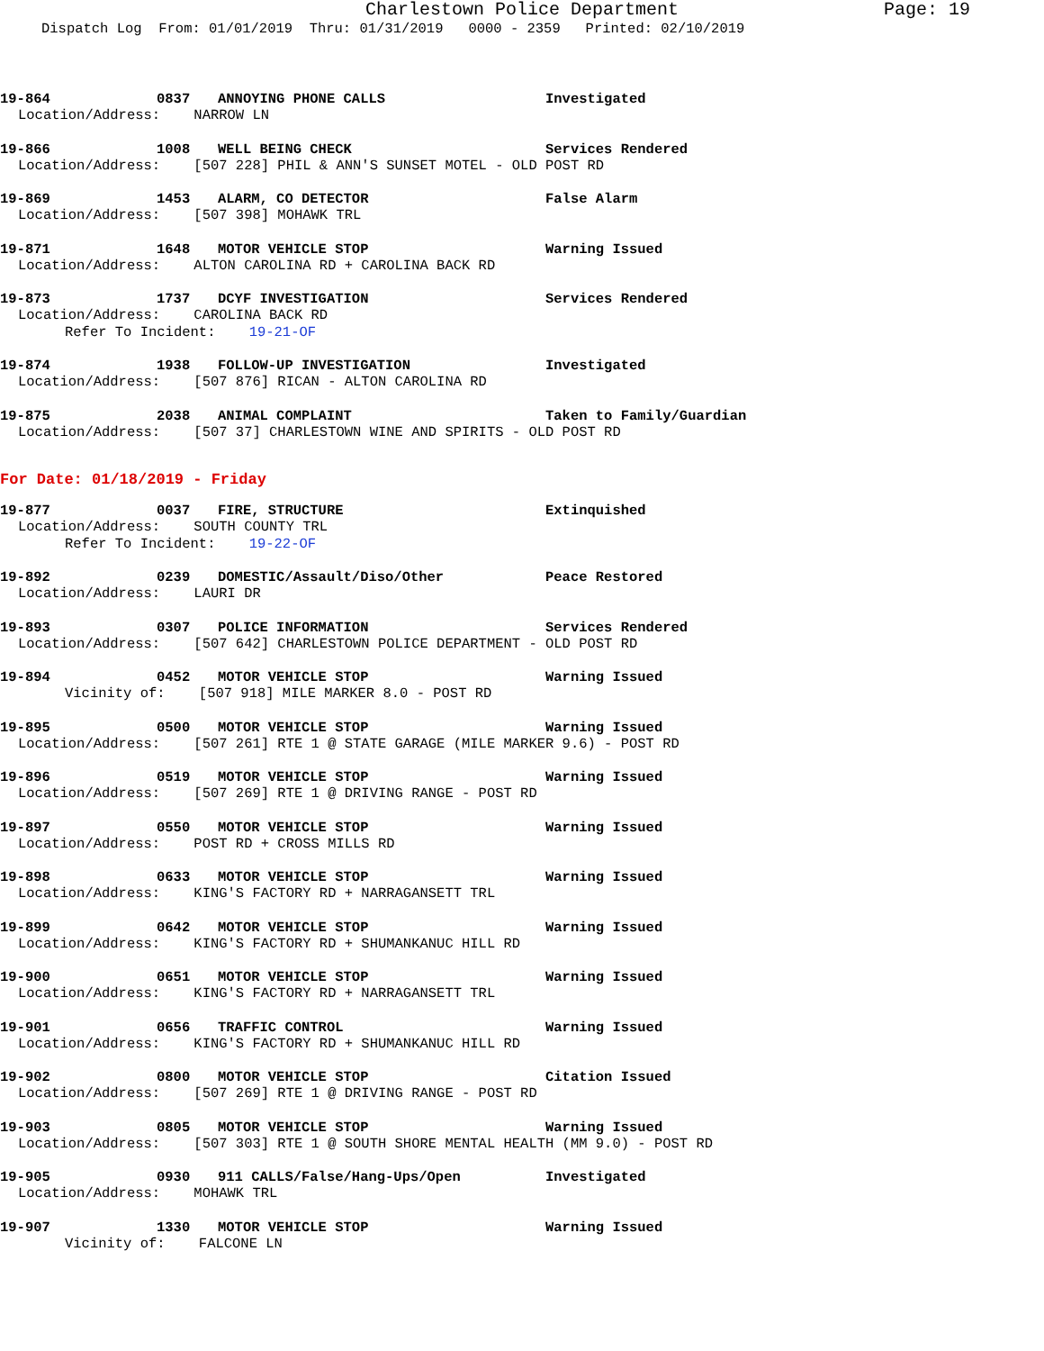Charlestown Police Department Page: 19
Dispatch Log From: 01/01/2019 Thru: 01/31/2019 0000 - 2359 Printed: 02/10/2019
19-864 0837 ANNOYING PHONE CALLS Investigated
Location/Address: NARROW LN
19-866 1008 WELL BEING CHECK Services Rendered
Location/Address: [507 228] PHIL & ANN'S SUNSET MOTEL - OLD POST RD
19-869 1453 ALARM, CO DETECTOR False Alarm
Location/Address: [507 398] MOHAWK TRL
19-871 1648 MOTOR VEHICLE STOP Warning Issued
Location/Address: ALTON CAROLINA RD + CAROLINA BACK RD
19-873 1737 DCYF INVESTIGATION Services Rendered
Location/Address: CAROLINA BACK RD
Refer To Incident: 19-21-OF
19-874 1938 FOLLOW-UP INVESTIGATION Investigated
Location/Address: [507 876] RICAN - ALTON CAROLINA RD
19-875 2038 ANIMAL COMPLAINT Taken to Family/Guardian
Location/Address: [507 37] CHARLESTOWN WINE AND SPIRITS - OLD POST RD
For Date: 01/18/2019 - Friday
19-877 0037 FIRE, STRUCTURE Extinquished
Location/Address: SOUTH COUNTY TRL
Refer To Incident: 19-22-OF
19-892 0239 DOMESTIC/Assault/Diso/Other Peace Restored
Location/Address: LAURI DR
19-893 0307 POLICE INFORMATION Services Rendered
Location/Address: [507 642] CHARLESTOWN POLICE DEPARTMENT - OLD POST RD
19-894 0452 MOTOR VEHICLE STOP Warning Issued
Vicinity of: [507 918] MILE MARKER 8.0 - POST RD
19-895 0500 MOTOR VEHICLE STOP Warning Issued
Location/Address: [507 261] RTE 1 @ STATE GARAGE (MILE MARKER 9.6) - POST RD
19-896 0519 MOTOR VEHICLE STOP Warning Issued
Location/Address: [507 269] RTE 1 @ DRIVING RANGE - POST RD
19-897 0550 MOTOR VEHICLE STOP Warning Issued
Location/Address: POST RD + CROSS MILLS RD
19-898 0633 MOTOR VEHICLE STOP Warning Issued
Location/Address: KING'S FACTORY RD + NARRAGANSETT TRL
19-899 0642 MOTOR VEHICLE STOP Warning Issued
Location/Address: KING'S FACTORY RD + SHUMANKANUC HILL RD
19-900 0651 MOTOR VEHICLE STOP Warning Issued
Location/Address: KING'S FACTORY RD + NARRAGANSETT TRL
19-901 0656 TRAFFIC CONTROL Warning Issued
Location/Address: KING'S FACTORY RD + SHUMANKANUC HILL RD
19-902 0800 MOTOR VEHICLE STOP Citation Issued
Location/Address: [507 269] RTE 1 @ DRIVING RANGE - POST RD
19-903 0805 MOTOR VEHICLE STOP Warning Issued
Location/Address: [507 303] RTE 1 @ SOUTH SHORE MENTAL HEALTH (MM 9.0) - POST RD
19-905 0930 911 CALLS/False/Hang-Ups/Open Investigated
Location/Address: MOHAWK TRL
19-907 1330 MOTOR VEHICLE STOP Warning Issued
Vicinity of: FALCONE LN